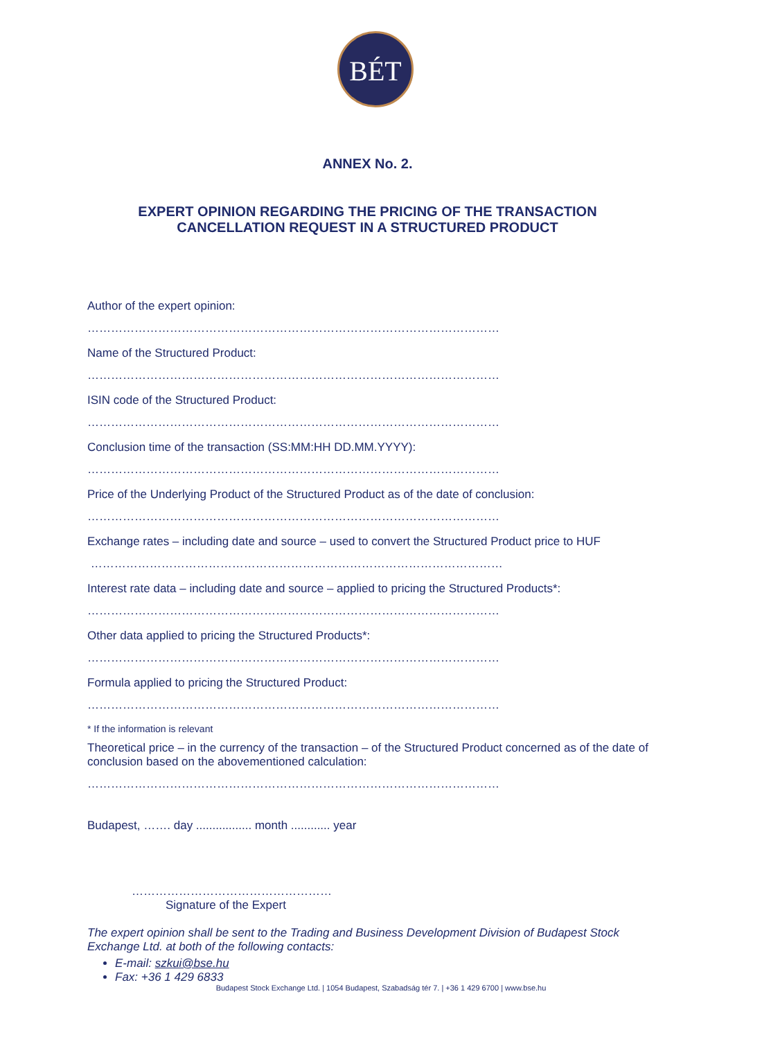BÉT
ANNEX No. 2.
EXPERT OPINION REGARDING THE PRICING OF THE TRANSACTION
CANCELLATION REQUEST IN A STRUCTURED PRODUCT
Author of the expert opinion:
……………………………………………………………………………………………
Name of the Structured Product:
……………………………………………………………………………………………
ISIN code of the Structured Product:
……………………………………………………………………………………………
Conclusion time of the transaction (SS:MM:HH DD.MM.YYYY):
……………………………………………………………………………………………
Price of the Underlying Product of the Structured Product as of the date of conclusion:
……………………………………………………………………………………………
Exchange rates – including date and source – used to convert the Structured Product price to HUF
……………………………………………………………………………………………
Interest rate data – including date and source – applied to pricing the Structured Products*:
……………………………………………………………………………………………
Other data applied to pricing the Structured Products*:
……………………………………………………………………………………………
Formula applied to pricing the Structured Product:
……………………………………………………………………………………………
* If the information is relevant
Theoretical price – in the currency of the transaction – of the Structured Product concerned as of the date of conclusion based on the abovementioned calculation:
……………………………………………………………………………………………
Budapest, ……. day ................. month ............ year
……………………………………………
Signature of the Expert
The expert opinion shall be sent to the Trading and Business Development Division of Budapest Stock Exchange Ltd. at both of the following contacts:
E-mail: szkui@bse.hu
Fax: +36 1 429 6833
Budapest Stock Exchange Ltd. | 1054 Budapest, Szabadság tér 7. | +36 1 429 6700 | www.bse.hu